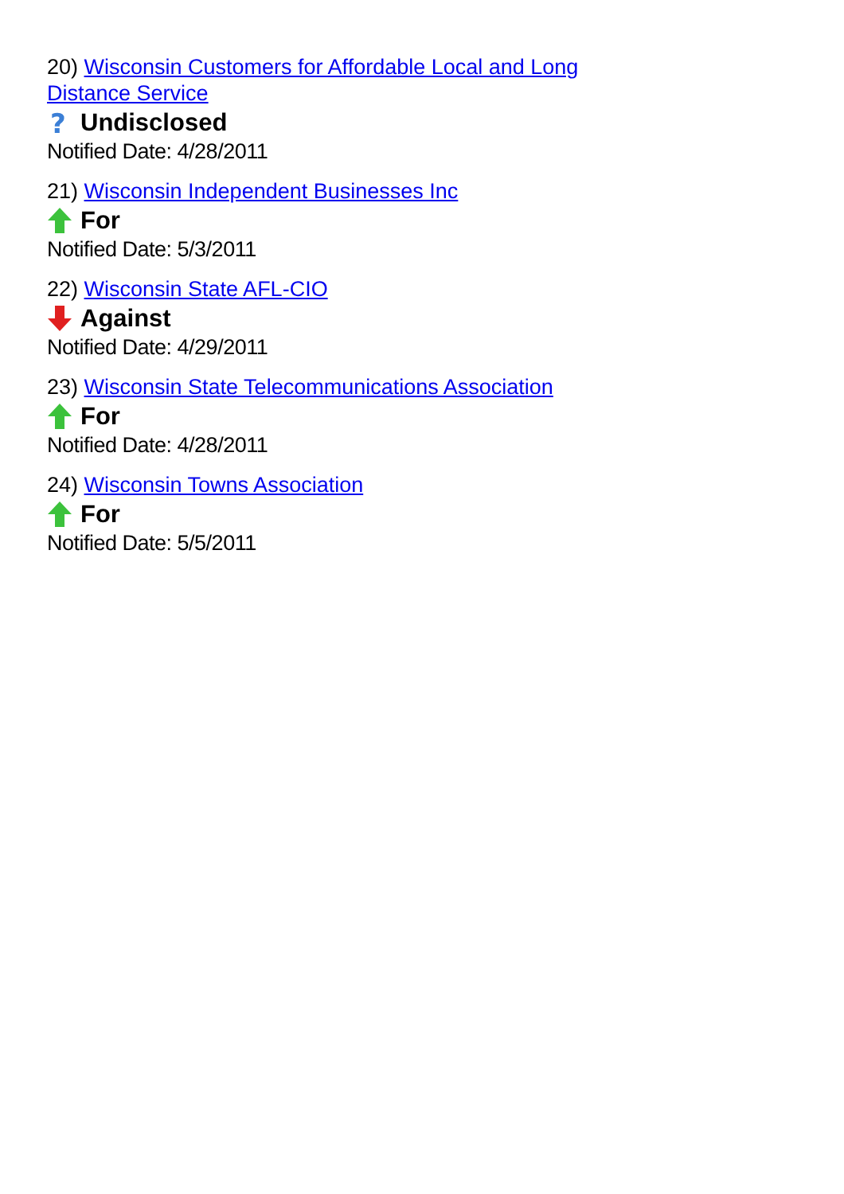20) Wisconsin Customers for Affordable Local and Long Distance Service
?
Undisclosed
Notified Date: 4/28/2011
21) Wisconsin Independent Businesses Inc
For
Notified Date: 5/3/2011
22) Wisconsin State AFL-CIO
Against
Notified Date: 4/29/2011
23) Wisconsin State Telecommunications Association
For
Notified Date: 4/28/2011
24) Wisconsin Towns Association
For
Notified Date: 5/5/2011